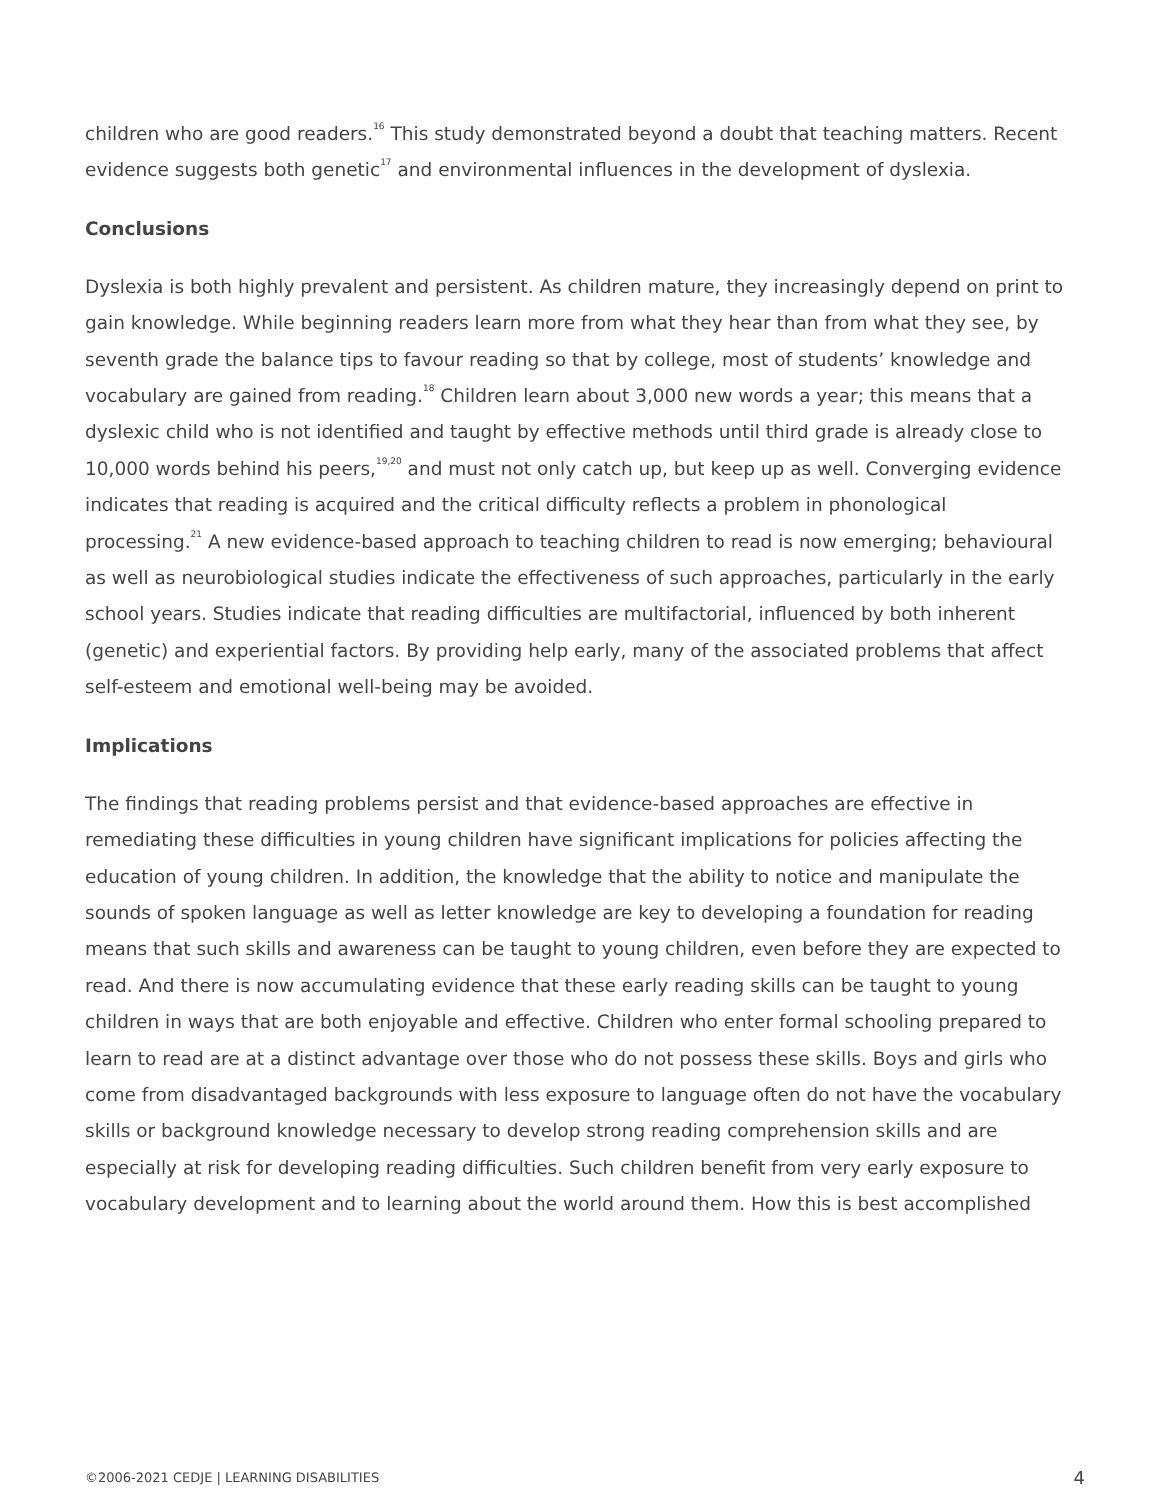children who are good readers.<sup>16</sup> This study demonstrated beyond a doubt that teaching matters. Recent evidence suggests both genetic<sup>17</sup> and environmental influences in the development of dyslexia.
Conclusions
Dyslexia is both highly prevalent and persistent. As children mature, they increasingly depend on print to gain knowledge. While beginning readers learn more from what they hear than from what they see, by seventh grade the balance tips to favour reading so that by college, most of students’ knowledge and vocabulary are gained from reading.<sup>18</sup> Children learn about 3,000 new words a year; this means that a dyslexic child who is not identified and taught by effective methods until third grade is already close to 10,000 words behind his peers,<sup>19,20</sup> and must not only catch up, but keep up as well. Converging evidence indicates that reading is acquired and the critical difficulty reflects a problem in phonological processing.<sup>21</sup> A new evidence-based approach to teaching children to read is now emerging; behavioural as well as neurobiological studies indicate the effectiveness of such approaches, particularly in the early school years. Studies indicate that reading difficulties are multifactorial, influenced by both inherent (genetic) and experiential factors. By providing help early, many of the associated problems that affect self-esteem and emotional well-being may be avoided.
Implications
The findings that reading problems persist and that evidence-based approaches are effective in remediating these difficulties in young children have significant implications for policies affecting the education of young children. In addition, the knowledge that the ability to notice and manipulate the sounds of spoken language as well as letter knowledge are key to developing a foundation for reading means that such skills and awareness can be taught to young children, even before they are expected to read. And there is now accumulating evidence that these early reading skills can be taught to young children in ways that are both enjoyable and effective. Children who enter formal schooling prepared to learn to read are at a distinct advantage over those who do not possess these skills. Boys and girls who come from disadvantaged backgrounds with less exposure to language often do not have the vocabulary skills or background knowledge necessary to develop strong reading comprehension skills and are especially at risk for developing reading difficulties. Such children benefit from very early exposure to vocabulary development and to learning about the world around them. How this is best accomplished
©2006-2021 CEDJE | LEARNING DISABILITIES 4